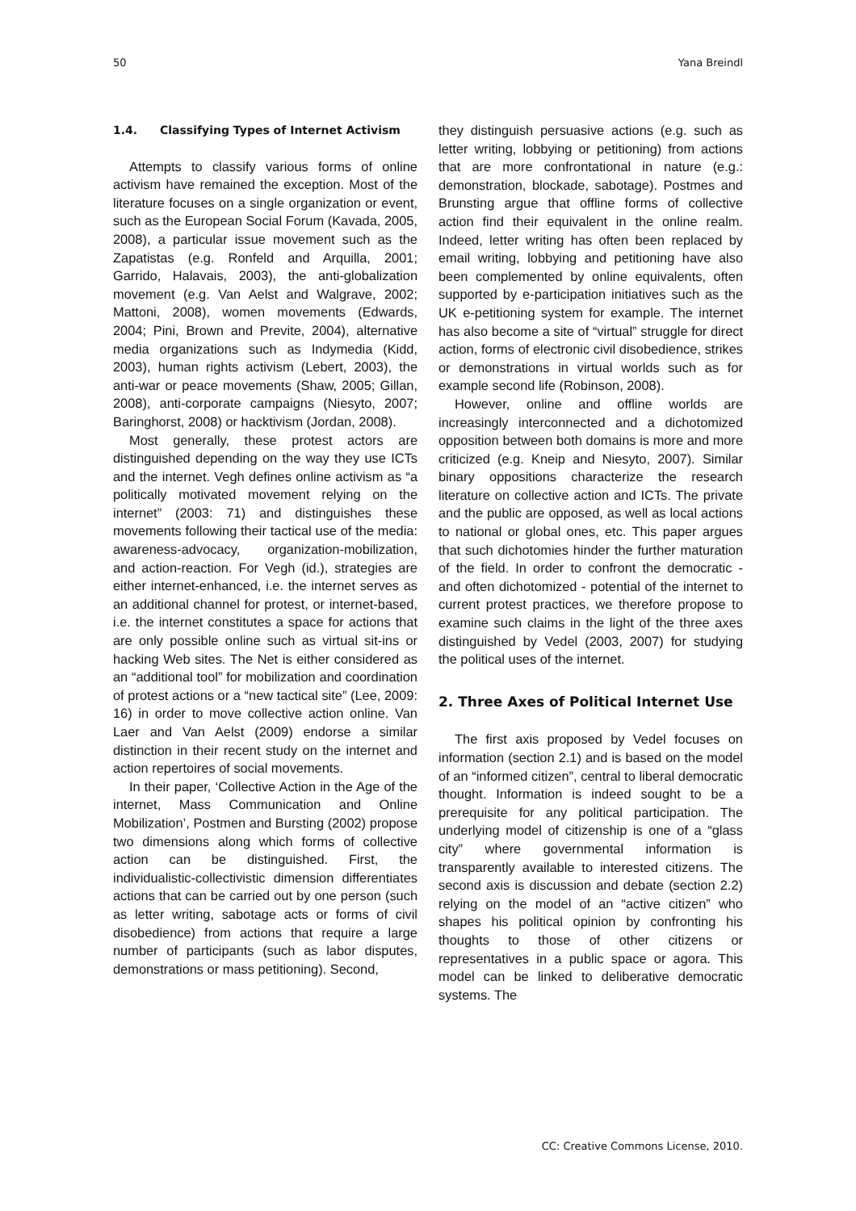50 Yana Breindl
1.4. Classifying Types of Internet Activism
Attempts to classify various forms of online activism have remained the exception. Most of the literature focuses on a single organization or event, such as the European Social Forum (Kavada, 2005, 2008), a particular issue movement such as the Zapatistas (e.g. Ronfeld and Arquilla, 2001; Garrido, Halavais, 2003), the anti-globalization movement (e.g. Van Aelst and Walgrave, 2002; Mattoni, 2008), women movements (Edwards, 2004; Pini, Brown and Previte, 2004), alternative media organizations such as Indymedia (Kidd, 2003), human rights activism (Lebert, 2003), the anti-war or peace movements (Shaw, 2005; Gillan, 2008), anti-corporate campaigns (Niesyto, 2007; Baringhorst, 2008) or hacktivism (Jordan, 2008).
Most generally, these protest actors are distinguished depending on the way they use ICTs and the internet. Vegh defines online activism as “a politically motivated movement relying on the internet” (2003: 71) and distinguishes these movements following their tactical use of the media: awareness-advocacy, organization-mobilization, and action-reaction. For Vegh (id.), strategies are either internet-enhanced, i.e. the internet serves as an additional channel for protest, or internet-based, i.e. the internet constitutes a space for actions that are only possible online such as virtual sit-ins or hacking Web sites. The Net is either considered as an “additional tool” for mobilization and coordination of protest actions or a “new tactical site” (Lee, 2009: 16) in order to move collective action online. Van Laer and Van Aelst (2009) endorse a similar distinction in their recent study on the internet and action repertoires of social movements.
In their paper, ‘Collective Action in the Age of the internet, Mass Communication and Online Mobilization’, Postmen and Bursting (2002) propose two dimensions along which forms of collective action can be distinguished. First, the individualistic-collectivistic dimension differentiates actions that can be carried out by one person (such as letter writing, sabotage acts or forms of civil disobedience) from actions that require a large number of participants (such as labor disputes, demonstrations or mass petitioning). Second,
they distinguish persuasive actions (e.g. such as letter writing, lobbying or petitioning) from actions that are more confrontational in nature (e.g.: demonstration, blockade, sabotage). Postmes and Brunsting argue that offline forms of collective action find their equivalent in the online realm. Indeed, letter writing has often been replaced by email writing, lobbying and petitioning have also been complemented by online equivalents, often supported by e-participation initiatives such as the UK e-petitioning system for example. The internet has also become a site of “virtual” struggle for direct action, forms of electronic civil disobedience, strikes or demonstrations in virtual worlds such as for example second life (Robinson, 2008).
However, online and offline worlds are increasingly interconnected and a dichotomized opposition between both domains is more and more criticized (e.g. Kneip and Niesyto, 2007). Similar binary oppositions characterize the research literature on collective action and ICTs. The private and the public are opposed, as well as local actions to national or global ones, etc. This paper argues that such dichotomies hinder the further maturation of the field. In order to confront the democratic - and often dichotomized - potential of the internet to current protest practices, we therefore propose to examine such claims in the light of the three axes distinguished by Vedel (2003, 2007) for studying the political uses of the internet.
2. Three Axes of Political Internet Use
The first axis proposed by Vedel focuses on information (section 2.1) and is based on the model of an “informed citizen”, central to liberal democratic thought. Information is indeed sought to be a prerequisite for any political participation. The underlying model of citizenship is one of a “glass city” where governmental information is transparently available to interested citizens. The second axis is discussion and debate (section 2.2) relying on the model of an “active citizen” who shapes his political opinion by confronting his thoughts to those of other citizens or representatives in a public space or agora. This model can be linked to deliberative democratic systems. The
CC: Creative Commons License, 2010.